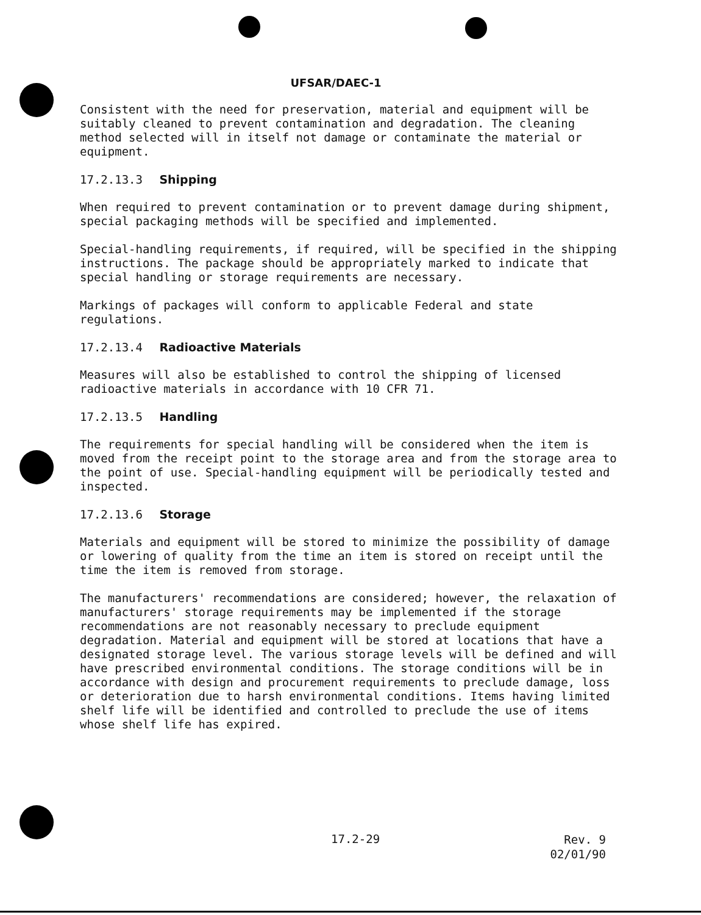UFSAR/DAEC-1
Consistent with the need for preservation, material and equipment will be suitably cleaned to prevent contamination and degradation. The cleaning method selected will in itself not damage or contaminate the material or equipment.
17.2.13.3 Shipping
When required to prevent contamination or to prevent damage during shipment, special packaging methods will be specified and implemented.
Special-handling requirements, if required, will be specified in the shipping instructions. The package should be appropriately marked to indicate that special handling or storage requirements are necessary.
Markings of packages will conform to applicable Federal and state regulations.
17.2.13.4 Radioactive Materials
Measures will also be established to control the shipping of licensed radioactive materials in accordance with 10 CFR 71.
17.2.13.5 Handling
The requirements for special handling will be considered when the item is moved from the receipt point to the storage area and from the storage area to the point of use. Special-handling equipment will be periodically tested and inspected.
17.2.13.6 Storage
Materials and equipment will be stored to minimize the possibility of damage or lowering of quality from the time an item is stored on receipt until the time the item is removed from storage.
The manufacturers' recommendations are considered; however, the relaxation of manufacturers' storage requirements may be implemented if the storage recommendations are not reasonably necessary to preclude equipment degradation. Material and equipment will be stored at locations that have a designated storage level. The various storage levels will be defined and will have prescribed environmental conditions. The storage conditions will be in accordance with design and procurement requirements to preclude damage, loss or deterioration due to harsh environmental conditions. Items having limited shelf life will be identified and controlled to preclude the use of items whose shelf life has expired.
17.2-29
Rev. 9
02/01/90